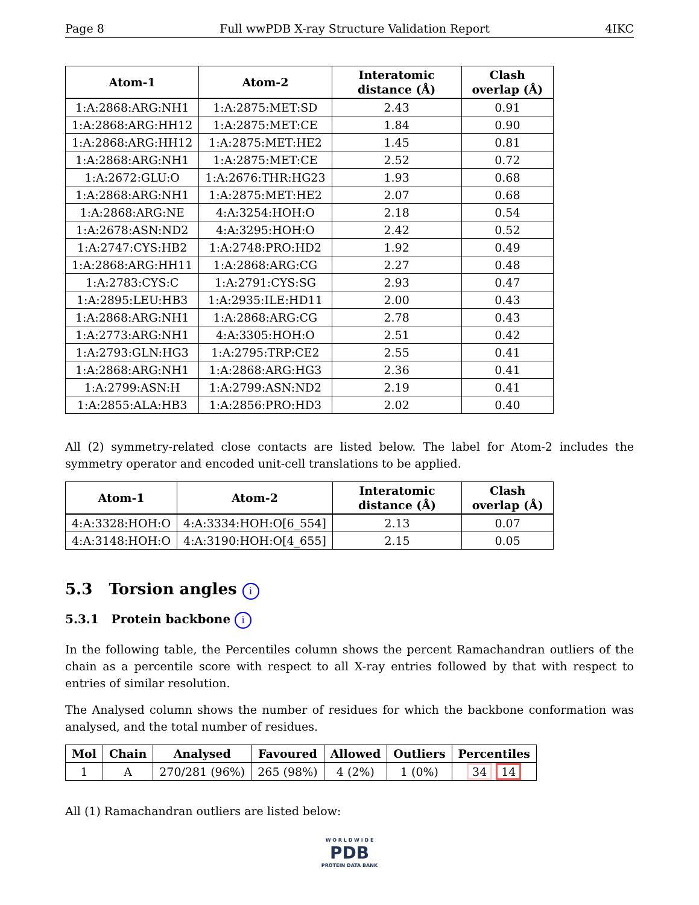Page 8 Full wwPDB X-ray Structure Validation Report 4IKC
| Atom-1 | Atom-2 | Interatomic distance (Å) | Clash overlap (Å) |
| --- | --- | --- | --- |
| 1:A:2868:ARG:NH1 | 1:A:2875:MET:SD | 2.43 | 0.91 |
| 1:A:2868:ARG:HH12 | 1:A:2875:MET:CE | 1.84 | 0.90 |
| 1:A:2868:ARG:HH12 | 1:A:2875:MET:HE2 | 1.45 | 0.81 |
| 1:A:2868:ARG:NH1 | 1:A:2875:MET:CE | 2.52 | 0.72 |
| 1:A:2672:GLU:O | 1:A:2676:THR:HG23 | 1.93 | 0.68 |
| 1:A:2868:ARG:NH1 | 1:A:2875:MET:HE2 | 2.07 | 0.68 |
| 1:A:2868:ARG:NE | 4:A:3254:HOH:O | 2.18 | 0.54 |
| 1:A:2678:ASN:ND2 | 4:A:3295:HOH:O | 2.42 | 0.52 |
| 1:A:2747:CYS:HB2 | 1:A:2748:PRO:HD2 | 1.92 | 0.49 |
| 1:A:2868:ARG:HH11 | 1:A:2868:ARG:CG | 2.27 | 0.48 |
| 1:A:2783:CYS:C | 1:A:2791:CYS:SG | 2.93 | 0.47 |
| 1:A:2895:LEU:HB3 | 1:A:2935:ILE:HD11 | 2.00 | 0.43 |
| 1:A:2868:ARG:NH1 | 1:A:2868:ARG:CG | 2.78 | 0.43 |
| 1:A:2773:ARG:NH1 | 4:A:3305:HOH:O | 2.51 | 0.42 |
| 1:A:2793:GLN:HG3 | 1:A:2795:TRP:CE2 | 2.55 | 0.41 |
| 1:A:2868:ARG:NH1 | 1:A:2868:ARG:HG3 | 2.36 | 0.41 |
| 1:A:2799:ASN:H | 1:A:2799:ASN:ND2 | 2.19 | 0.41 |
| 1:A:2855:ALA:HB3 | 1:A:2856:PRO:HD3 | 2.02 | 0.40 |
All (2) symmetry-related close contacts are listed below. The label for Atom-2 includes the symmetry operator and encoded unit-cell translations to be applied.
| Atom-1 | Atom-2 | Interatomic distance (Å) | Clash overlap (Å) |
| --- | --- | --- | --- |
| 4:A:3328:HOH:O | 4:A:3334:HOH:O[6_554] | 2.13 | 0.07 |
| 4:A:3148:HOH:O | 4:A:3190:HOH:O[4_655] | 2.15 | 0.05 |
5.3 Torsion angles i
5.3.1 Protein backbone i
In the following table, the Percentiles column shows the percent Ramachandran outliers of the chain as a percentile score with respect to all X-ray entries followed by that with respect to entries of similar resolution.
The Analysed column shows the number of residues for which the backbone conformation was analysed, and the total number of residues.
| Mol | Chain | Analysed | Favoured | Allowed | Outliers | Percentiles |
| --- | --- | --- | --- | --- | --- | --- |
| 1 | A | 270/281 (96%) | 265 (98%) | 4 (2%) | 1 (0%) | 34 14 |
All (1) Ramachandran outliers are listed below:
W O R L D W I D E
PDB
PROTEIN DATA BANK